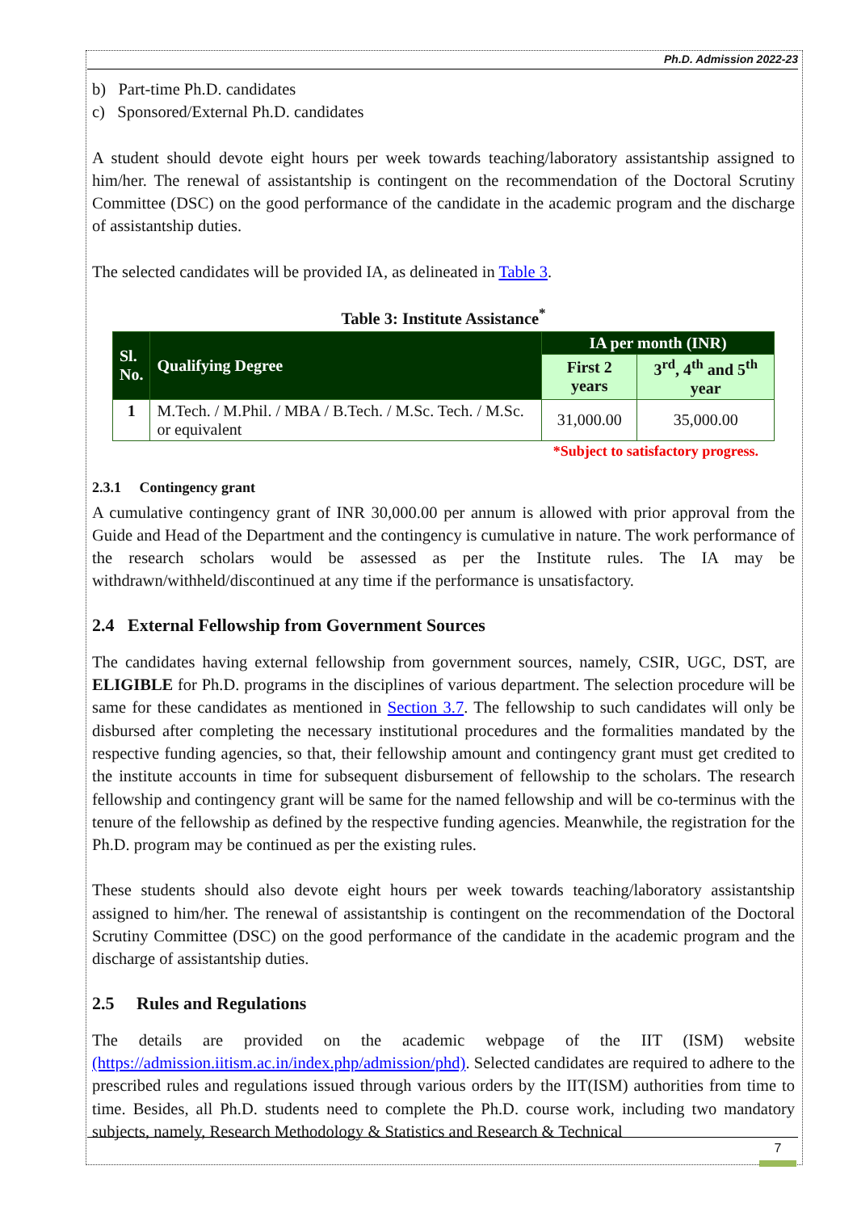Ph.D. Admission 2022-23
b) Part-time Ph.D. candidates
c) Sponsored/External Ph.D. candidates
A student should devote eight hours per week towards teaching/laboratory assistantship assigned to him/her. The renewal of assistantship is contingent on the recommendation of the Doctoral Scrutiny Committee (DSC) on the good performance of the candidate in the academic program and the discharge of assistantship duties.
The selected candidates will be provided IA, as delineated in Table 3.
Table 3: Institute Assistance<sup>*</sup>
| Sl. No. | Qualifying Degree | IA per month (INR) | |
| --- | --- | --- | --- |
| | | First 2 years | 3<sup>rd</sup>, 4<sup>th</sup> and 5<sup>th</sup> year |
| 1 | M.Tech. / M.Phil. / MBA / B.Tech. / M.Sc. Tech. / M.Sc. or equivalent | 31,000.00 | 35,000.00 |
*Subject to satisfactory progress.
2.3.1 Contingency grant
A cumulative contingency grant of INR 30,000.00 per annum is allowed with prior approval from the Guide and Head of the Department and the contingency is cumulative in nature. The work performance of the research scholars would be assessed as per the Institute rules. The IA may be withdrawn/withheld/discontinued at any time if the performance is unsatisfactory.
2.4 External Fellowship from Government Sources
The candidates having external fellowship from government sources, namely, CSIR, UGC, DST, are ELIGIBLE for Ph.D. programs in the disciplines of various department. The selection procedure will be same for these candidates as mentioned in Section 3.7. The fellowship to such candidates will only be disbursed after completing the necessary institutional procedures and the formalities mandated by the respective funding agencies, so that, their fellowship amount and contingency grant must get credited to the institute accounts in time for subsequent disbursement of fellowship to the scholars. The research fellowship and contingency grant will be same for the named fellowship and will be co-terminus with the tenure of the fellowship as defined by the respective funding agencies. Meanwhile, the registration for the Ph.D. program may be continued as per the existing rules.
These students should also devote eight hours per week towards teaching/laboratory assistantship assigned to him/her. The renewal of assistantship is contingent on the recommendation of the Doctoral Scrutiny Committee (DSC) on the good performance of the candidate in the academic program and the discharge of assistantship duties.
2.5 Rules and Regulations
The details are provided on the academic webpage of the IIT (ISM) website (https://admission.iitism.ac.in/index.php/admission/phd). Selected candidates are required to adhere to the prescribed rules and regulations issued through various orders by the IIT(ISM) authorities from time to time. Besides, all Ph.D. students need to complete the Ph.D. course work, including two mandatory subjects, namely, Research Methodology & Statistics and Research & Technical
7